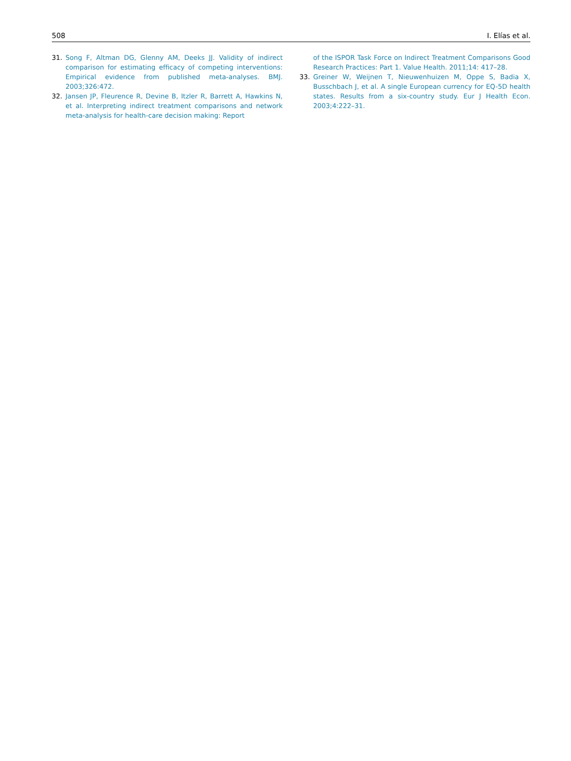508 I. Elías et al.
31. Song F, Altman DG, Glenny AM, Deeks JJ. Validity of indirect comparison for estimating efficacy of competing interventions: Empirical evidence from published meta-analyses. BMJ. 2003;326:472.
32. Jansen JP, Fleurence R, Devine B, Itzler R, Barrett A, Hawkins N, et al. Interpreting indirect treatment comparisons and network meta-analysis for health-care decision making: Report
of the ISPOR Task Force on Indirect Treatment Comparisons Good Research Practices: Part 1. Value Health. 2011;14: 417–28.
33. Greiner W, Weijnen T, Nieuwenhuizen M, Oppe S, Badia X, Busschbach J, et al. A single European currency for EQ-5D health states. Results from a six-country study. Eur J Health Econ. 2003;4:222–31.